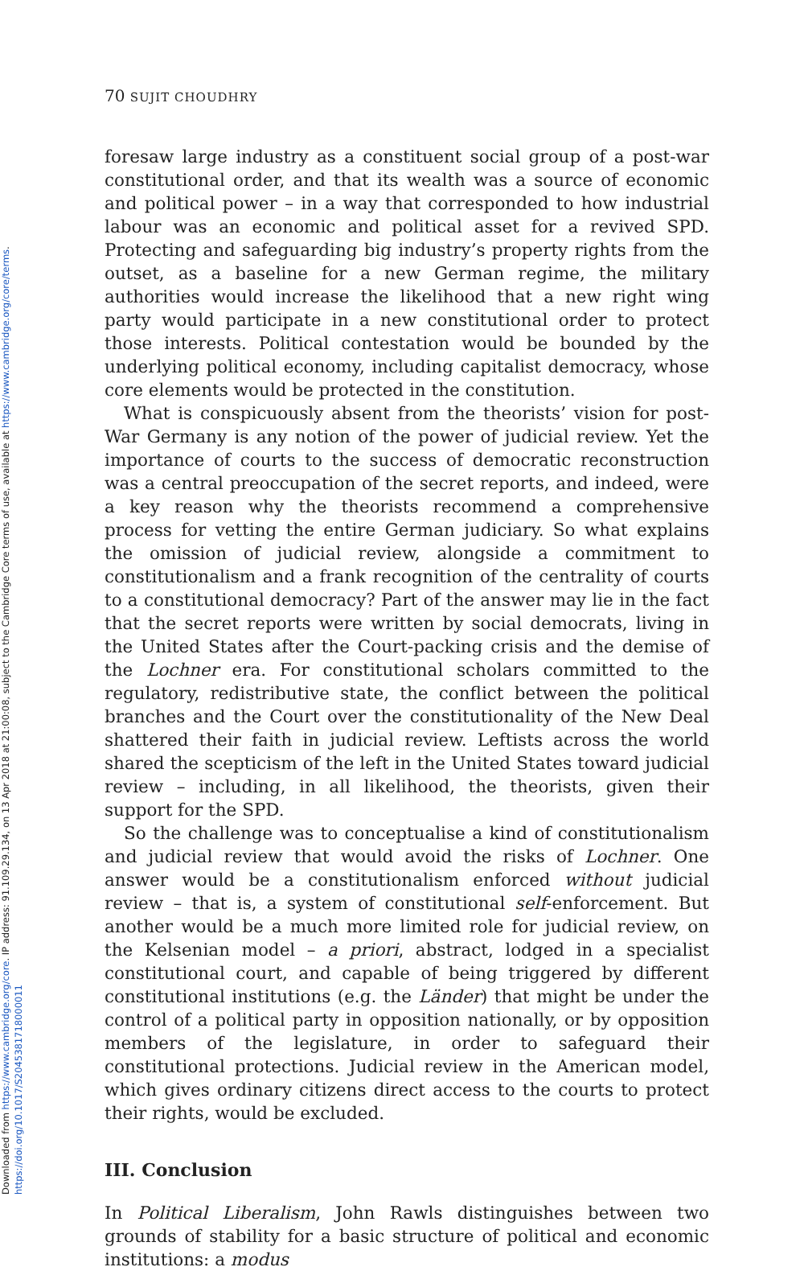Downloaded from https://www.cambridge.org/core. IP address: 91.109.29.134, on 13 Apr 2018 at 21:00:08, subject to the Cambridge Core terms of use, available at https://www.cambridge.org/core/terms.
https://doi.org/10.1017/S2045381718000011
70 SUJIT CHOUDHRY
foresaw large industry as a constituent social group of a post-war constitutional order, and that its wealth was a source of economic and political power – in a way that corresponded to how industrial labour was an economic and political asset for a revived SPD. Protecting and safeguarding big industry’s property rights from the outset, as a baseline for a new German regime, the military authorities would increase the likelihood that a new right wing party would participate in a new constitutional order to protect those interests. Political contestation would be bounded by the underlying political economy, including capitalist democracy, whose core elements would be protected in the constitution.
What is conspicuously absent from the theorists’ vision for post-War Germany is any notion of the power of judicial review. Yet the importance of courts to the success of democratic reconstruction was a central preoccupation of the secret reports, and indeed, were a key reason why the theorists recommend a comprehensive process for vetting the entire German judiciary. So what explains the omission of judicial review, alongside a commitment to constitutionalism and a frank recognition of the centrality of courts to a constitutional democracy? Part of the answer may lie in the fact that the secret reports were written by social democrats, living in the United States after the Court-packing crisis and the demise of the Lochner era. For constitutional scholars committed to the regulatory, redistributive state, the conflict between the political branches and the Court over the constitutionality of the New Deal shattered their faith in judicial review. Leftists across the world shared the scepticism of the left in the United States toward judicial review – including, in all likelihood, the theorists, given their support for the SPD.
So the challenge was to conceptualise a kind of constitutionalism and judicial review that would avoid the risks of Lochner. One answer would be a constitutionalism enforced without judicial review – that is, a system of constitutional self-enforcement. But another would be a much more limited role for judicial review, on the Kelsenian model – a priori, abstract, lodged in a specialist constitutional court, and capable of being triggered by different constitutional institutions (e.g. the Länder) that might be under the control of a political party in opposition nationally, or by opposition members of the legislature, in order to safeguard their constitutional protections. Judicial review in the American model, which gives ordinary citizens direct access to the courts to protect their rights, would be excluded.
III. Conclusion
In Political Liberalism, John Rawls distinguishes between two grounds of stability for a basic structure of political and economic institutions: a modus